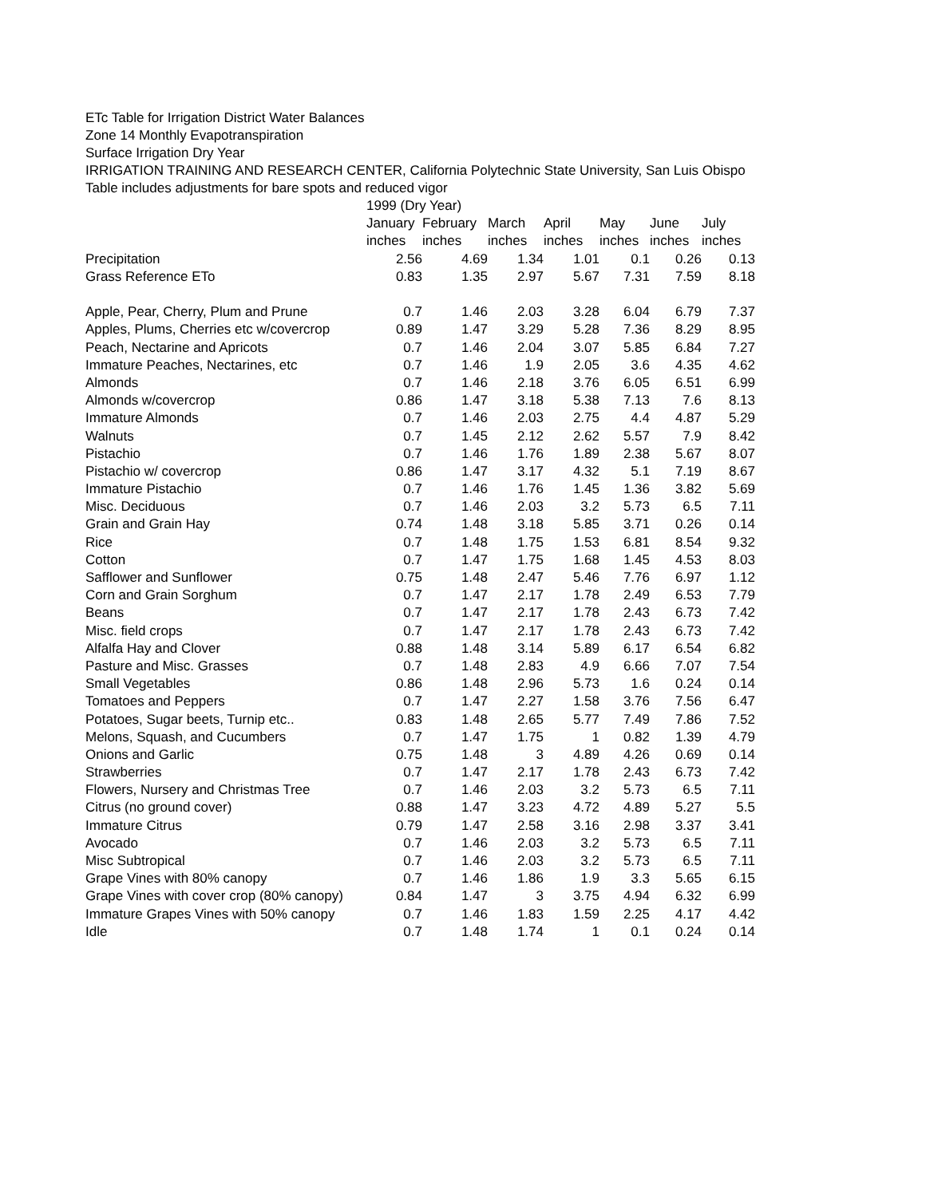ETc Table for Irrigation District Water Balances
Zone 14 Monthly Evapotranspiration
Surface Irrigation Dry Year
IRRIGATION TRAINING AND RESEARCH CENTER, California Polytechnic State University, San Luis Obispo
Table includes adjustments for bare spots and reduced vigor
| | 1999 (Dry Year) | | | | | | |
| --- | --- | --- | --- | --- | --- | --- | --- |
| | January | February | March | April | May | June | July |
| | inches | inches | inches | inches | inches | inches | inches |
| Precipitation | 2.56 | 4.69 | 1.34 | 1.01 | 0.1 | 0.26 | 0.13 |
| Grass Reference ETo | 0.83 | 1.35 | 2.97 | 5.67 | 7.31 | 7.59 | 8.18 |
| Apple, Pear, Cherry, Plum and Prune | 0.7 | 1.46 | 2.03 | 3.28 | 6.04 | 6.79 | 7.37 |
| Apples, Plums, Cherries etc w/covercrop | 0.89 | 1.47 | 3.29 | 5.28 | 7.36 | 8.29 | 8.95 |
| Peach, Nectarine and Apricots | 0.7 | 1.46 | 2.04 | 3.07 | 5.85 | 6.84 | 7.27 |
| Immature Peaches, Nectarines, etc | 0.7 | 1.46 | 1.9 | 2.05 | 3.6 | 4.35 | 4.62 |
| Almonds | 0.7 | 1.46 | 2.18 | 3.76 | 6.05 | 6.51 | 6.99 |
| Almonds w/covercrop | 0.86 | 1.47 | 3.18 | 5.38 | 7.13 | 7.6 | 8.13 |
| Immature Almonds | 0.7 | 1.46 | 2.03 | 2.75 | 4.4 | 4.87 | 5.29 |
| Walnuts | 0.7 | 1.45 | 2.12 | 2.62 | 5.57 | 7.9 | 8.42 |
| Pistachio | 0.7 | 1.46 | 1.76 | 1.89 | 2.38 | 5.67 | 8.07 |
| Pistachio w/ covercrop | 0.86 | 1.47 | 3.17 | 4.32 | 5.1 | 7.19 | 8.67 |
| Immature Pistachio | 0.7 | 1.46 | 1.76 | 1.45 | 1.36 | 3.82 | 5.69 |
| Misc. Deciduous | 0.7 | 1.46 | 2.03 | 3.2 | 5.73 | 6.5 | 7.11 |
| Grain and Grain Hay | 0.74 | 1.48 | 3.18 | 5.85 | 3.71 | 0.26 | 0.14 |
| Rice | 0.7 | 1.48 | 1.75 | 1.53 | 6.81 | 8.54 | 9.32 |
| Cotton | 0.7 | 1.47 | 1.75 | 1.68 | 1.45 | 4.53 | 8.03 |
| Safflower and Sunflower | 0.75 | 1.48 | 2.47 | 5.46 | 7.76 | 6.97 | 1.12 |
| Corn and Grain Sorghum | 0.7 | 1.47 | 2.17 | 1.78 | 2.49 | 6.53 | 7.79 |
| Beans | 0.7 | 1.47 | 2.17 | 1.78 | 2.43 | 6.73 | 7.42 |
| Misc. field crops | 0.7 | 1.47 | 2.17 | 1.78 | 2.43 | 6.73 | 7.42 |
| Alfalfa Hay and Clover | 0.88 | 1.48 | 3.14 | 5.89 | 6.17 | 6.54 | 6.82 |
| Pasture and Misc. Grasses | 0.7 | 1.48 | 2.83 | 4.9 | 6.66 | 7.07 | 7.54 |
| Small Vegetables | 0.86 | 1.48 | 2.96 | 5.73 | 1.6 | 0.24 | 0.14 |
| Tomatoes and Peppers | 0.7 | 1.47 | 2.27 | 1.58 | 3.76 | 7.56 | 6.47 |
| Potatoes, Sugar beets, Turnip etc.. | 0.83 | 1.48 | 2.65 | 5.77 | 7.49 | 7.86 | 7.52 |
| Melons, Squash, and Cucumbers | 0.7 | 1.47 | 1.75 | 1 | 0.82 | 1.39 | 4.79 |
| Onions and Garlic | 0.75 | 1.48 | 3 | 4.89 | 4.26 | 0.69 | 0.14 |
| Strawberries | 0.7 | 1.47 | 2.17 | 1.78 | 2.43 | 6.73 | 7.42 |
| Flowers, Nursery and Christmas Tree | 0.7 | 1.46 | 2.03 | 3.2 | 5.73 | 6.5 | 7.11 |
| Citrus (no ground cover) | 0.88 | 1.47 | 3.23 | 4.72 | 4.89 | 5.27 | 5.5 |
| Immature Citrus | 0.79 | 1.47 | 2.58 | 3.16 | 2.98 | 3.37 | 3.41 |
| Avocado | 0.7 | 1.46 | 2.03 | 3.2 | 5.73 | 6.5 | 7.11 |
| Misc Subtropical | 0.7 | 1.46 | 2.03 | 3.2 | 5.73 | 6.5 | 7.11 |
| Grape Vines with 80% canopy | 0.7 | 1.46 | 1.86 | 1.9 | 3.3 | 5.65 | 6.15 |
| Grape Vines with cover crop (80% canopy) | 0.84 | 1.47 | 3 | 3.75 | 4.94 | 6.32 | 6.99 |
| Immature Grapes Vines with 50% canopy | 0.7 | 1.46 | 1.83 | 1.59 | 2.25 | 4.17 | 4.42 |
| Idle | 0.7 | 1.48 | 1.74 | 1 | 0.1 | 0.24 | 0.14 |